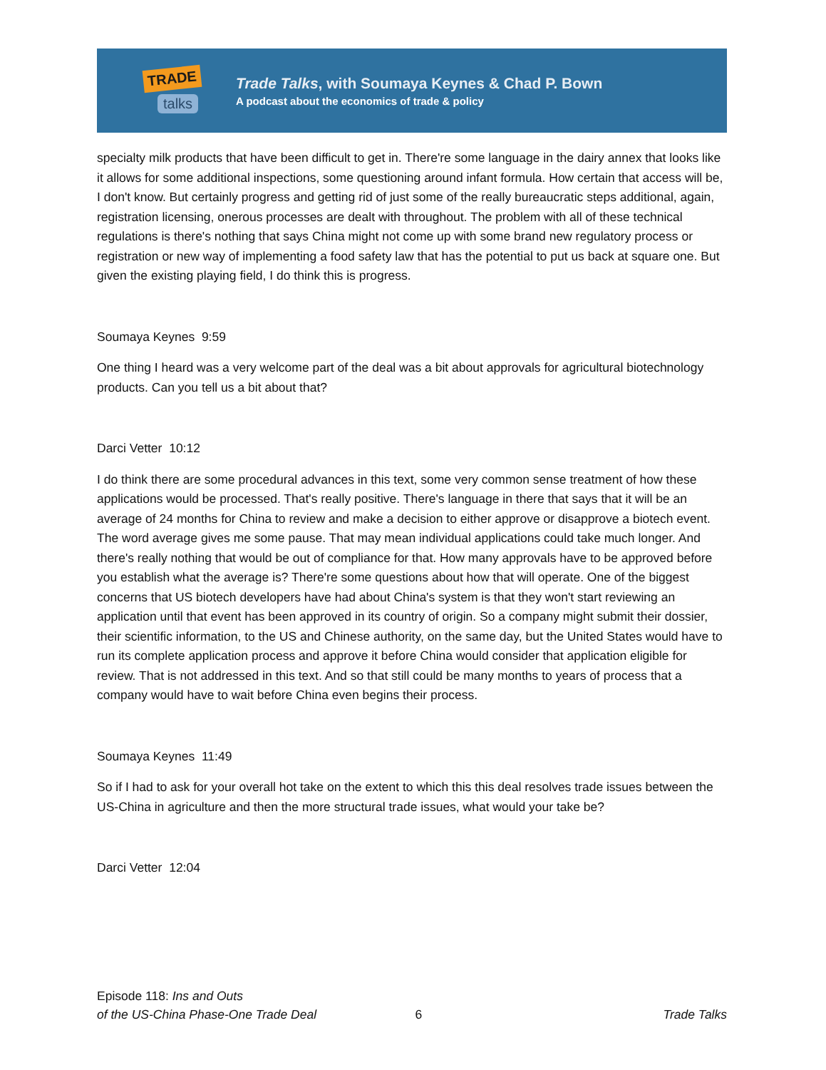TRADE talks
Trade Talks, with Soumaya Keynes & Chad P. Bown
A podcast about the economics of trade & policy
specialty milk products that have been difficult to get in. There're some language in the dairy annex that looks like it allows for some additional inspections, some questioning around infant formula. How certain that access will be, I don't know. But certainly progress and getting rid of just some of the really bureaucratic steps additional, again, registration licensing, onerous processes are dealt with throughout. The problem with all of these technical regulations is there's nothing that says China might not come up with some brand new regulatory process or registration or new way of implementing a food safety law that has the potential to put us back at square one. But given the existing playing field, I do think this is progress.
Soumaya Keynes 9:59
One thing I heard was a very welcome part of the deal was a bit about approvals for agricultural biotechnology products. Can you tell us a bit about that?
Darci Vetter 10:12
I do think there are some procedural advances in this text, some very common sense treatment of how these applications would be processed. That's really positive. There's language in there that says that it will be an average of 24 months for China to review and make a decision to either approve or disapprove a biotech event. The word average gives me some pause. That may mean individual applications could take much longer. And there's really nothing that would be out of compliance for that. How many approvals have to be approved before you establish what the average is? There're some questions about how that will operate. One of the biggest concerns that US biotech developers have had about China's system is that they won't start reviewing an application until that event has been approved in its country of origin. So a company might submit their dossier, their scientific information, to the US and Chinese authority, on the same day, but the United States would have to run its complete application process and approve it before China would consider that application eligible for review. That is not addressed in this text. And so that still could be many months to years of process that a company would have to wait before China even begins their process.
Soumaya Keynes 11:49
So if I had to ask for your overall hot take on the extent to which this this deal resolves trade issues between the US-China in agriculture and then the more structural trade issues, what would your take be?
Darci Vetter 12:04
Episode 118: Ins and Outs
of the US-China Phase-One Trade Deal
6
Trade Talks